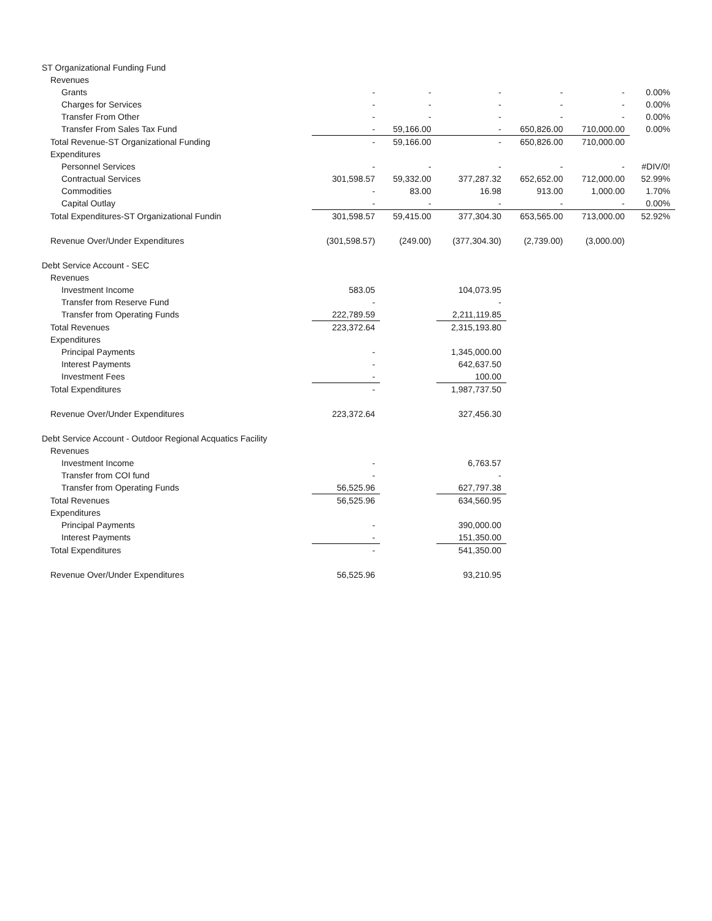| ST Organizational Funding Fund | | | | | | |
| Revenues | | | | | | |
| Grants | - | - | - | - | - | 0.00% |
| Charges for Services | - | - | - | - | - | 0.00% |
| Transfer From Other | - | - | - | - | - | 0.00% |
| Transfer From Sales Tax Fund | - | 59,166.00 | - | 650,826.00 | 710,000.00 | 0.00% |
| Total Revenue-ST Organizational Funding | - | 59,166.00 | - | 650,826.00 | 710,000.00 | |
| Expenditures | | | | | | |
| Personnel Services | - | - | - | - | - | #DIV/0! |
| Contractual Services | 301,598.57 | 59,332.00 | 377,287.32 | 652,652.00 | 712,000.00 | 52.99% |
| Commodities | - | 83.00 | 16.98 | 913.00 | 1,000.00 | 1.70% |
| Capital Outlay | - | - | - | - | - | 0.00% |
| Total Expenditures-ST Organizational Fundin | 301,598.57 | 59,415.00 | 377,304.30 | 653,565.00 | 713,000.00 | 52.92% |
| Revenue Over/Under Expenditures | (301,598.57) | (249.00) | (377,304.30) | (2,739.00) | (3,000.00) | |
| Debt Service Account - SEC | | | | | | |
| Revenues | | | | | | |
| Investment Income | 583.05 | | 104,073.95 | | | |
| Transfer from Reserve Fund | - | | - | | | |
| Transfer from Operating Funds | 222,789.59 | | 2,211,119.85 | | | |
| Total Revenues | 223,372.64 | | 2,315,193.80 | | | |
| Expenditures | | | | | | |
| Principal Payments | - | | 1,345,000.00 | | | |
| Interest Payments | - | | 642,637.50 | | | |
| Investment Fees | - | | 100.00 | | | |
| Total Expenditures | - | | 1,987,737.50 | | | |
| Revenue Over/Under Expenditures | 223,372.64 | | 327,456.30 | | | |
| Debt Service Account - Outdoor Regional Acquatics Facility | | | | | | |
| Revenues | | | | | | |
| Investment Income | - | | 6,763.57 | | | |
| Transfer from COI fund | - | | - | | | |
| Transfer from Operating Funds | 56,525.96 | | 627,797.38 | | | |
| Total Revenues | 56,525.96 | | 634,560.95 | | | |
| Expenditures | | | | | | |
| Principal Payments | - | | 390,000.00 | | | |
| Interest Payments | - | | 151,350.00 | | | |
| Total Expenditures | - | | 541,350.00 | | | |
| Revenue Over/Under Expenditures | 56,525.96 | | 93,210.95 | | | |